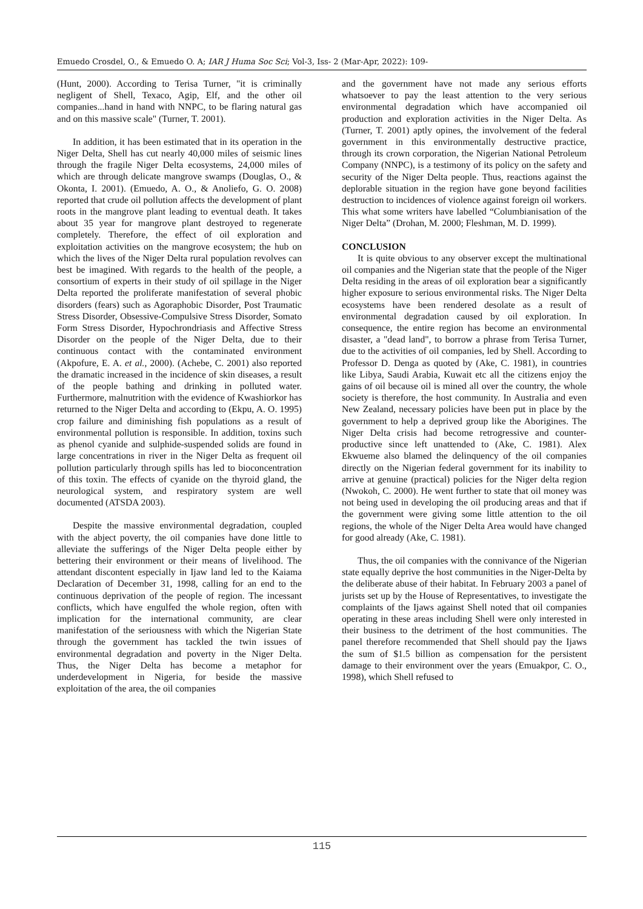Emuedo Crosdel, O., & Emuedo O. A; IAR J Huma Soc Sci; Vol-3, Iss- 2 (Mar-Apr, 2022): 109-
(Hunt, 2000). According to Terisa Turner, "it is criminally negligent of Shell, Texaco, Agip, Elf, and the other oil companies...hand in hand with NNPC, to be flaring natural gas and on this massive scale" (Turner, T. 2001).
In addition, it has been estimated that in its operation in the Niger Delta, Shell has cut nearly 40,000 miles of seismic lines through the fragile Niger Delta ecosystems, 24,000 miles of which are through delicate mangrove swamps (Douglas, O., & Okonta, I. 2001). (Emuedo, A. O., & Anoliefo, G. O. 2008) reported that crude oil pollution affects the development of plant roots in the mangrove plant leading to eventual death. It takes about 35 year for mangrove plant destroyed to regenerate completely. Therefore, the effect of oil exploration and exploitation activities on the mangrove ecosystem; the hub on which the lives of the Niger Delta rural population revolves can best be imagined. With regards to the health of the people, a consortium of experts in their study of oil spillage in the Niger Delta reported the proliferate manifestation of several phobic disorders (fears) such as Agoraphobic Disorder, Post Traumatic Stress Disorder, Obsessive-Compulsive Stress Disorder, Somato Form Stress Disorder, Hypochrondriasis and Affective Stress Disorder on the people of the Niger Delta, due to their continuous contact with the contaminated environment (Akpofure, E. A. et al., 2000). (Achebe, C. 2001) also reported the dramatic increased in the incidence of skin diseases, a result of the people bathing and drinking in polluted water. Furthermore, malnutrition with the evidence of Kwashiorkor has returned to the Niger Delta and according to (Ekpu, A. O. 1995) crop failure and diminishing fish populations as a result of environmental pollution is responsible. In addition, toxins such as phenol cyanide and sulphide-suspended solids are found in large concentrations in river in the Niger Delta as frequent oil pollution particularly through spills has led to bioconcentration of this toxin. The effects of cyanide on the thyroid gland, the neurological system, and respiratory system are well documented (ATSDA 2003).
Despite the massive environmental degradation, coupled with the abject poverty, the oil companies have done little to alleviate the sufferings of the Niger Delta people either by bettering their environment or their means of livelihood. The attendant discontent especially in Ijaw land led to the Kaiama Declaration of December 31, 1998, calling for an end to the continuous deprivation of the people of region. The incessant conflicts, which have engulfed the whole region, often with implication for the international community, are clear manifestation of the seriousness with which the Nigerian State through the government has tackled the twin issues of environmental degradation and poverty in the Niger Delta. Thus, the Niger Delta has become a metaphor for underdevelopment in Nigeria, for beside the massive exploitation of the area, the oil companies
and the government have not made any serious efforts whatsoever to pay the least attention to the very serious environmental degradation which have accompanied oil production and exploration activities in the Niger Delta. As (Turner, T. 2001) aptly opines, the involvement of the federal government in this environmentally destructive practice, through its crown corporation, the Nigerian National Petroleum Company (NNPC), is a testimony of its policy on the safety and security of the Niger Delta people. Thus, reactions against the deplorable situation in the region have gone beyond facilities destruction to incidences of violence against foreign oil workers. This what some writers have labelled “Columbianisation of the Niger Delta” (Drohan, M. 2000; Fleshman, M. D. 1999).
CONCLUSION
It is quite obvious to any observer except the multinational oil companies and the Nigerian state that the people of the Niger Delta residing in the areas of oil exploration bear a significantly higher exposure to serious environmental risks. The Niger Delta ecosystems have been rendered desolate as a result of environmental degradation caused by oil exploration. In consequence, the entire region has become an environmental disaster, a "dead land", to borrow a phrase from Terisa Turner, due to the activities of oil companies, led by Shell. According to Professor D. Denga as quoted by (Ake, C. 1981), in countries like Libya, Saudi Arabia, Kuwait etc all the citizens enjoy the gains of oil because oil is mined all over the country, the whole society is therefore, the host community. In Australia and even New Zealand, necessary policies have been put in place by the government to help a deprived group like the Aborigines. The Niger Delta crisis had become retrogressive and counter-productive since left unattended to (Ake, C. 1981). Alex Ekwueme also blamed the delinquency of the oil companies directly on the Nigerian federal government for its inability to arrive at genuine (practical) policies for the Niger delta region (Nwokoh, C. 2000). He went further to state that oil money was not being used in developing the oil producing areas and that if the government were giving some little attention to the oil regions, the whole of the Niger Delta Area would have changed for good already (Ake, C. 1981).
Thus, the oil companies with the connivance of the Nigerian state equally deprive the host communities in the Niger-Delta by the deliberate abuse of their habitat. In February 2003 a panel of jurists set up by the House of Representatives, to investigate the complaints of the Ijaws against Shell noted that oil companies operating in these areas including Shell were only interested in their business to the detriment of the host communities. The panel therefore recommended that Shell should pay the Ijaws the sum of $1.5 billion as compensation for the persistent damage to their environment over the years (Emuakpor, C. O., 1998), which Shell refused to
115